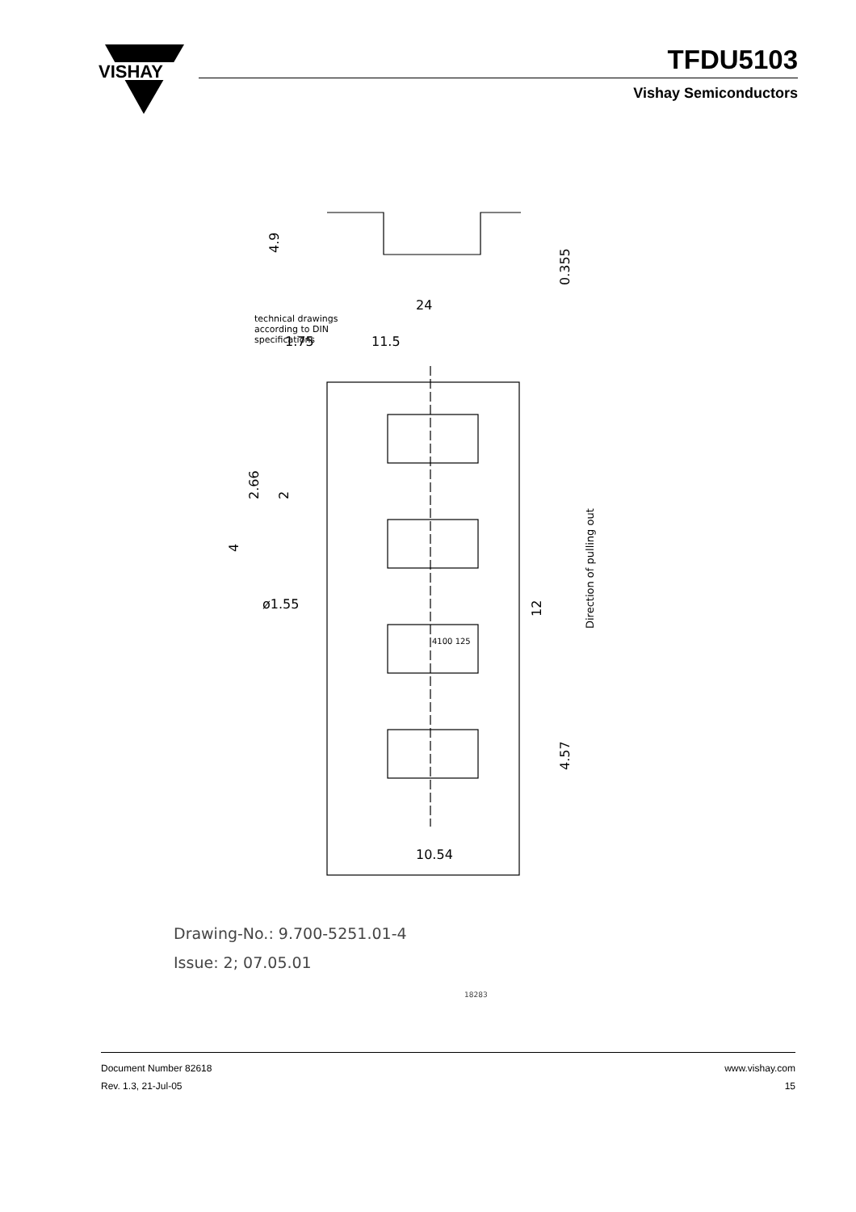VISHAY
TFDU5103
Vishay Semiconductors
24
1.75
11.5
ø1.55
10.54
4100 125
technical drawings
according to DIN
specifications
4.9
0.355
2.66
2
4
12
4.57
Direction of pulling out
Drawing-No.: 9.700-5251.01-4
Issue: 2; 07.05.01 18283
Document Number 82618
Rev. 1.3, 21-Jul-05
www.vishay.com
15